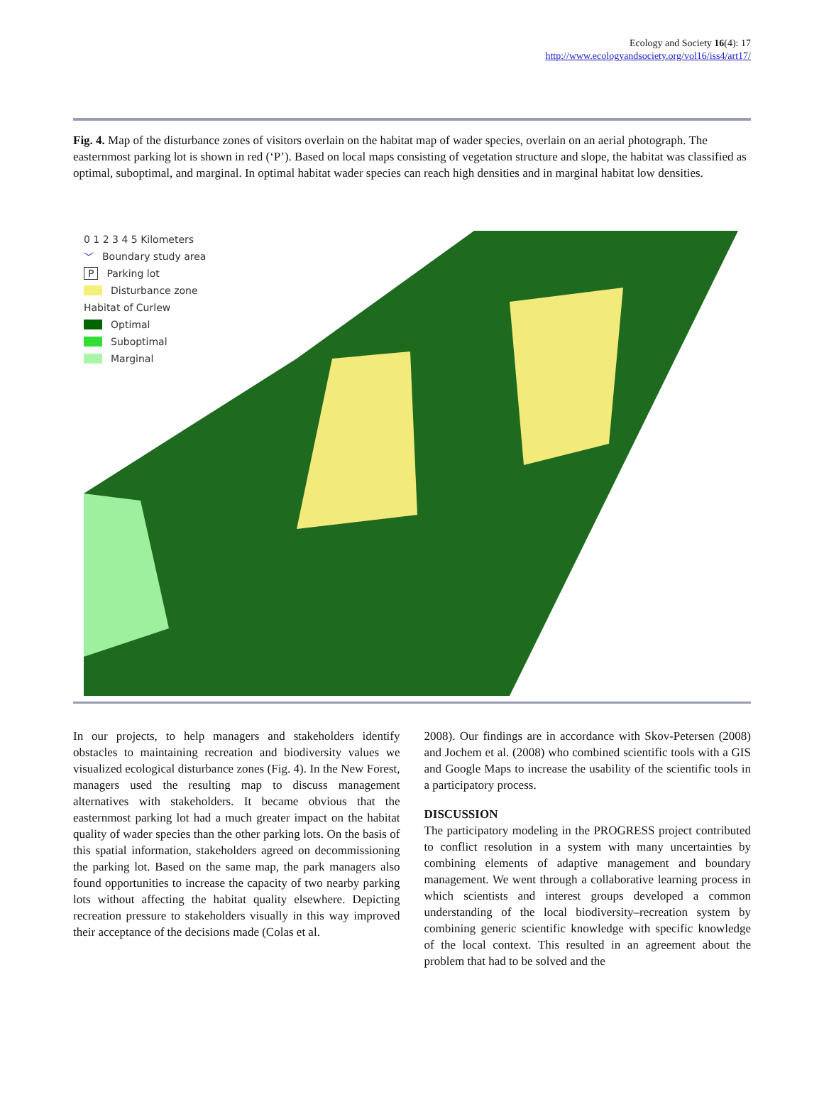Ecology and Society 16(4): 17
http://www.ecologyandsociety.org/vol16/iss4/art17/
Fig. 4. Map of the disturbance zones of visitors overlain on the habitat map of wader species, overlain on an aerial photograph. The easternmost parking lot is shown in red (‘P’). Based on local maps consisting of vegetation structure and slope, the habitat was classified as optimal, suboptimal, and marginal. In optimal habitat wader species can reach high densities and in marginal habitat low densities.
0 1 2 3 4 5 Kilometers
﹀ Boundary study area
P Parking lot
Disturbance zone
Habitat of Curlew
Optimal
Suboptimal
Marginal
In our projects, to help managers and stakeholders identify obstacles to maintaining recreation and biodiversity values we visualized ecological disturbance zones (Fig. 4). In the New Forest, managers used the resulting map to discuss management alternatives with stakeholders. It became obvious that the easternmost parking lot had a much greater impact on the habitat quality of wader species than the other parking lots. On the basis of this spatial information, stakeholders agreed on decommissioning the parking lot. Based on the same map, the park managers also found opportunities to increase the capacity of two nearby parking lots without affecting the habitat quality elsewhere. Depicting recreation pressure to stakeholders visually in this way improved their acceptance of the decisions made (Colas et al.
2008). Our findings are in accordance with Skov-Petersen (2008) and Jochem et al. (2008) who combined scientific tools with a GIS and Google Maps to increase the usability of the scientific tools in a participatory process.
DISCUSSION
The participatory modeling in the PROGRESS project contributed to conflict resolution in a system with many uncertainties by combining elements of adaptive management and boundary management. We went through a collaborative learning process in which scientists and interest groups developed a common understanding of the local biodiversity–recreation system by combining generic scientific knowledge with specific knowledge of the local context. This resulted in an agreement about the problem that had to be solved and the